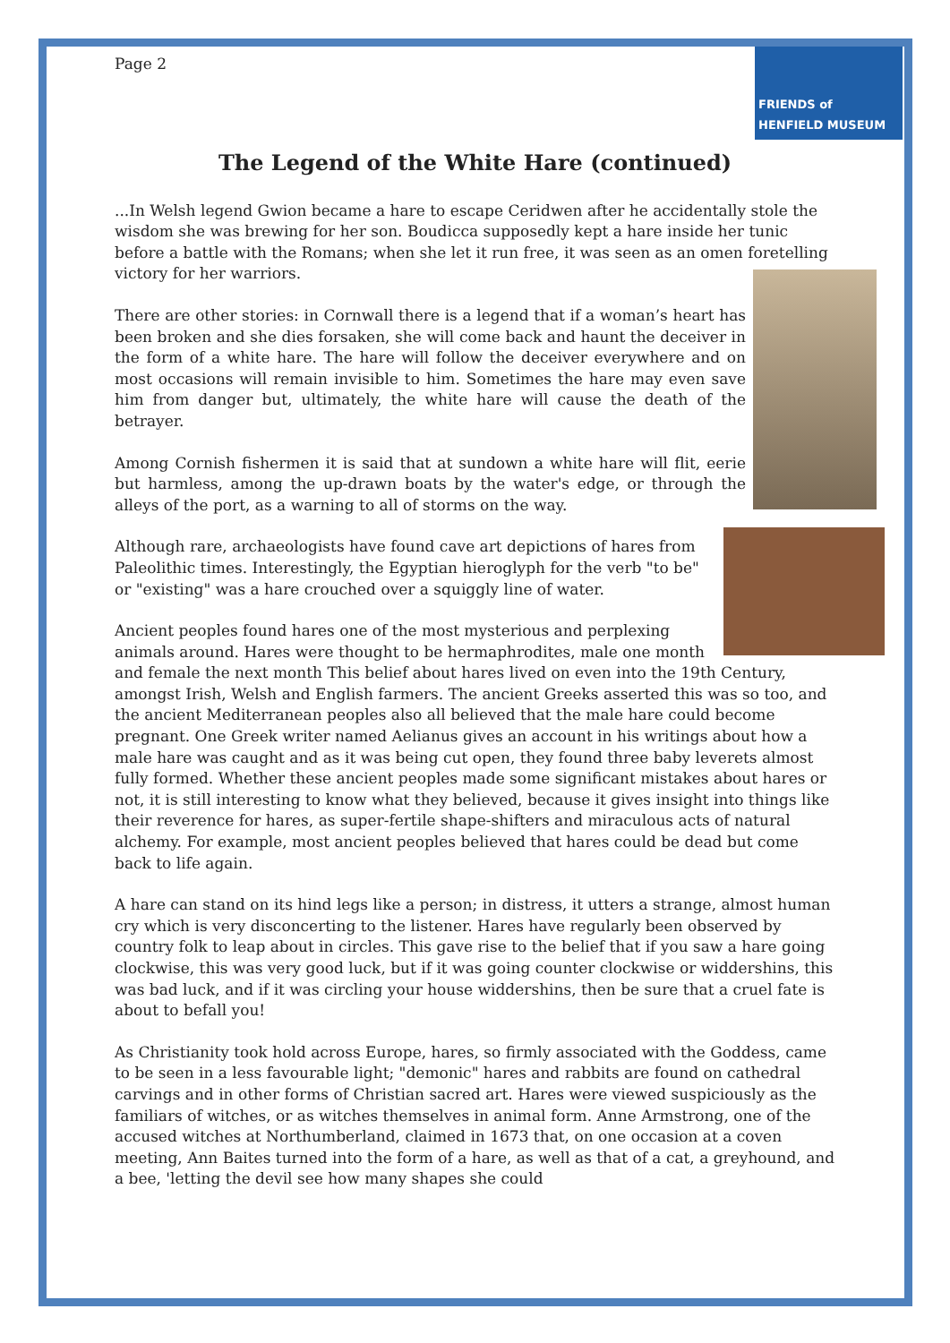Page 2
FRIENDS of
HENFIELD MUSEUM
The Legend of the White Hare (continued)
...In Welsh legend Gwion became a hare to escape Ceridwen after he accidentally stole the wisdom she was brewing for her son. Boudicca supposedly kept a hare inside her tunic before a battle with the Romans; when she let it run free, it was seen as an omen foretelling victory for her warriors.
There are other stories: in Cornwall there is a legend that if a woman’s heart has been broken and she dies forsaken, she will come back and haunt the deceiver in the form of a white hare. The hare will follow the deceiver everywhere and on most occasions will remain invisible to him. Sometimes the hare may even save him from danger but, ultimately, the white hare will cause the death of the betrayer.
Among Cornish fishermen it is said that at sundown a white hare will flit, eerie but harmless, among the up-drawn boats by the water's edge, or through the alleys of the port, as a warning to all of storms on the way.
Although rare, archaeologists have found cave art depictions of hares from Paleolithic times. Interestingly, the Egyptian hieroglyph for the verb "to be" or "existing" was a hare crouched over a squiggly line of water.
Ancient peoples found hares one of the most mysterious and perplexing animals around. Hares were thought to be hermaphrodites, male one month and female the next month This belief about hares lived on even into the 19th Century, amongst Irish, Welsh and English farmers. The ancient Greeks asserted this was so too, and the ancient Mediterranean peoples also all believed that the male hare could become pregnant. One Greek writer named Aelianus gives an account in his writings about how a male hare was caught and as it was being cut open, they found three baby leverets almost fully formed. Whether these ancient peoples made some significant mistakes about hares or not, it is still interesting to know what they believed, because it gives insight into things like their reverence for hares, as super-fertile shape-shifters and miraculous acts of natural alchemy. For example, most ancient peoples believed that hares could be dead but come back to life again.
A hare can stand on its hind legs like a person; in distress, it utters a strange, almost human cry which is very disconcerting to the listener. Hares have regularly been observed by country folk to leap about in circles. This gave rise to the belief that if you saw a hare going clockwise, this was very good luck, but if it was going counter clockwise or widdershins, this was bad luck, and if it was circling your house widdershins, then be sure that a cruel fate is about to befall you!
As Christianity took hold across Europe, hares, so firmly associated with the Goddess, came to be seen in a less favourable light; "demonic" hares and rabbits are found on cathedral carvings and in other forms of Christian sacred art. Hares were viewed suspiciously as the familiars of witches, or as witches themselves in animal form. Anne Armstrong, one of the accused witches at Northumberland, claimed in 1673 that, on one occasion at a coven meeting, Ann Baites turned into the form of a hare, as well as that of a cat, a greyhound, and a bee, 'letting the devil see how many shapes she could